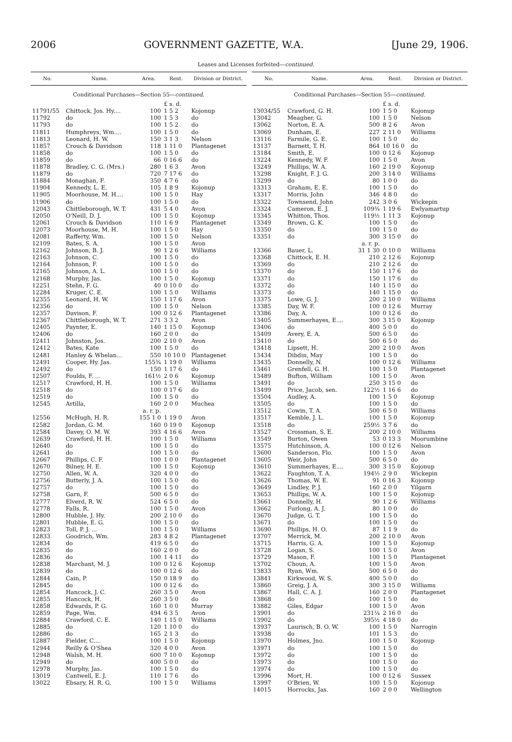2006 GOVERNMENT GAZETTE, W.A. [June 29, 1906.
Leases and Licenses forfeited—continued.
| No. | Name. | Area. | Rent. | Division or District. |
| --- | --- | --- | --- | --- |
| Conditional Purchases—Section 55— continued. | | | | |
| | | | £ s. d. | |
| 11791/55 | Chittock, Jos. Hy.... | 100 | 1 5 2 | Kojonup |
| 11792 | do | 100 | 1 5 3 | do |
| 11793 | do | 100 | 1 5 2 | do |
| 11811 | Humphreys, Wm.... | 100 | 1 5 0 | do |
| 11813 | Leonard, H. W. | 150 | 3 1 3 | Nelson |
| 11857 | Crouch & Davidson | 118 | 1 11 0 | Plantagenet |
| 11858 | do | 100 | 1 5 0 | do |
| 11859 | do | 66 | 0 16 6 | do |
| 11878 | Bradley, C. G. (Mrs.) | 280 | 1 6 3 | Avon |
| 11879 | do | 720 | 7 17 6 | do |
| 11884 | Monaghan, F. | 350 | 4 7 6 | do |
| 11904 | Kennedy, L. E. | 105 | 1 8 9 | Kojonup |
| 11905 | Moorhouse, M. H.... | 100 | 1 5 0 | Hay |
| 11906 | do | 100 | 1 5 0 | do |
| 12043 | Chittleborough, W. T. | 431 | 5 4 0 | Avon |
| 12050 | O'Neill, D. J. | 100 | 1 5 0 | Kojonup |
| 12061 | Crouch & Davidson | 110 | 1 6 9 | Plantagenet |
| 12073 | Moorhouse, M. H. | 100 | 1 5 0 | Hay |
| 12081 | Rafferty, Wm. | 100 | 1 5 0 | Nelson |
| 12109 | Bates, S. A. | 100 | 1 5 0 | Avon |
| 12162 | Johnson, B. J. | 90 | 1 2 6 | Williams |
| 12163 | Johnson, C. | 100 | 1 5 0 | do |
| 12164 | Johnson, F. | 100 | 1 5 0 | do |
| 12165 | Johnson, A. L. | 100 | 1 5 0 | do |
| 12168 | Murphy, Jas. | 100 | 1 5 0 | Kojonup |
| 12251 | Stehn, F. G. | 40 | 0 10 0 | do |
| 12284 | Kruger, C. E. | 100 | 1 5 0 | Williams |
| 12355 | Leonard, H. W. | 150 | 1 17 6 | Avon |
| 12356 | do | 100 | 1 5 0 | Nelson |
| 12357 | Davison, F. | 100 | 0 12 6 | Plantagenet |
| 12367 | Chittleborough, W. T. | 271 | 3 3 2 | Avon |
| 12405 | Paynter, E. | 140 | 1 15 0 | Kojonup |
| 12406 | do | 160 | 2 0 0 | do |
| 12411 | Johnston, Jos. | 200 | 2 10 0 | Avon |
| 12412 | Bates, Kate | 100 | 1 5 0 | do |
| 12481 | Hanley & Whelan... | 550 | 10 10 0 | Plantagenet |
| 12491 | Cooper, Hy. Jas. | 155¾ | 1 19 0 | Williams |
| 12492 | do | 150 | 1 17 6 | do |
| 12507 | Foulds, F. ... | 161½ | 2 0 6 | Kojonup |
| 12517 | Crawford, H. H. | 100 | 1 5 0 | Williams |
| 12518 | do | 100 | 0 17 6 | do |
| 12519 | do | 100 | 1 5 0 | do |
| 12545 | Artilla, | 160 | 2 0 0 | Muchea |
| | | a. r. p. | | |
| 12556 | McHugh, H. R. | 155 1 0 | 1 19 0 | Avon |
| 12582 | Jordan, G. M. | 160 | 0 19 0 | Kojonup |
| 12584 | Davey, O. M. W. | 393 | 4 16 6 | Avon |
| 12639 | Crawford, H. H. | 100 | 1 5 0 | Williams |
| 12640 | do | 100 | 1 5 0 | do |
| 12641 | do | 100 | 1 5 0 | do |
| 12667 | Phillips, C. F. | 100 | 1 0 0 | Plantagenet |
| 12670 | Bilney, H. E. | 100 | 1 5 0 | Kojonup |
| 12750 | Allen, W. A. | 320 | 4 0 0 | do |
| 12756 | Butterly, J. A. | 100 | 1 5 0 | do |
| 12757 | do | 100 | 1 5 0 | do |
| 12758 | Garn, F. | 500 | 6 5 0 | do |
| 12777 | Elverd, R. W. | 524 | 6 5 0 | do |
| 12778 | Falls, R. | 100 | 1 5 0 | Avon |
| 12800 | Hubble, J. Hy. | 200 | 2 10 0 | do |
| 12801 | Hubble, E. G. | 100 | 1 5 0 | do |
| 12823 | Toll, P. J. ... | 100 | 1 5 0 | Williams |
| 12833 | Goodrich, Wm. | 283 | 4 8 2 | Plantagenet |
| 12834 | do | 419 | 6 5 0 | do |
| 12835 | do | 160 | 2 0 0 | do |
| 12836 | do | 100 | 1 4 11 | do |
| 12838 | Marchant, M. J. | 100 | 0 12 6 | Kojonup |
| 12839 | do | 100 | 0 12 6 | do |
| 12844 | Cain, P. | 150 | 0 18 9 | do |
| 12845 | do | 100 | 0 12 6 | do |
| 12854 | Hancock, J. C. | 260 | 3 5 0 | Avon |
| 12855 | Hancock, H. | 260 | 3 5 0 | do |
| 12858 | Edwards, P. G. | 160 | 1 0 0 | Murray |
| 12859 | Page, Wm. | 494 | 6 3 5 | Avon |
| 12884 | Crawford, C. E. | 140 | 1 15 0 | Williams |
| 12885 | do | 120 | 1 10 0 | do |
| 12886 | do | 165 | 2 1 3 | do |
| 12887 | Fielder, C.... | 100 | 1 5 0 | Kojonup |
| 12944 | Reilly & O'Shea | 320 | 4 0 0 | Avon |
| 12948 | Walsh, M. H. | 600 | 7 10 0 | Kojonup |
| 12949 | do | 400 | 5 0 0 | do |
| 12978 | Murphy, Jas. | 100 | 1 5 0 | do |
| 13019 | Cantwell, E. J. | 110 | 1 7 6 | do |
| 13022 | Ebsary, H. R. G. | 100 | 1 5 0 | Williams |
| No. | Name. | Area. | Rent. | Division or District. |
| --- | --- | --- | --- | --- |
| Conditional Purchases—Section 55— continued. | | | | |
| | | | £ s. d. | |
| 13034/55 | Crawford, G. H. | 100 | 1 5 0 | Kojonup |
| 13042 | Meagher, G. | 100 | 1 5 0 | Nelson |
| 13062 | Norton, E. A. | 500 | 8 2 6 | Avon |
| 13069 | Dunham, E. | 227 | 2 11 0 | Williams |
| 13116 | Farmile, G. E. | 100 | 1 5 0 | do |
| 13137 | Barnett, T. H. | 864 | 10 16 0 | do |
| 13184 | Smith, E. | 100 | 0 12 6 | Kojonup |
| 13224 | Kennedy, W. F. | 100 | 1 5 0 | Avon |
| 13249 | Phillips, W. A. | 160 | 2 19 0 | Kojonup |
| 13298 | Knight, F. J. G. | 200 | 3 14 0 | Williams |
| 13299 | do | 80 | 1 0 0 | do |
| 13313 | Graham, E. E. | 100 | 1 5 0 | do |
| 13317 | Morris, John | 346 | 4 8 0 | do |
| 13322 | Townsend, John | 242 | 3 0 6 | Wickepin |
| 13324 | Cameron, E. J. | 109¾ | 1 19 6 | Ewlyamartup |
| 13345 | Whitton, Thos. | 119½ | 1 11 3 | Kojonup |
| 13349 | Brown, G. K. | 100 | 1 5 0 | do |
| 13350 | do | 100 | 1 5 0 | do |
| 13351 | do | 300 | 3 15 0 | do |
| | | a. r. p. | | |
| 13366 | Bauer, L. | 31 1 30 | 0 10 0 | Williams |
| 13368 | Chittock, E. H. | 210 | 2 12 6 | Kojonup |
| 13369 | do | 210 | 2 12 6 | do |
| 13370 | do | 150 | 1 17 6 | do |
| 13371 | do | 150 | 1 17 6 | do |
| 13372 | do | 140 | 1 15 0 | do |
| 13373 | do | 140 | 1 15 0 | do |
| 13375 | Lowe, G. J. | 200 | 2 10 0 | Williams |
| 13385 | Day, W. F. | 100 | 0 12 6 | Murray |
| 13386 | Day, A. | 100 | 0 12 6 | do |
| 13405 | Summerhayes, E.... | 300 | 3 15 0 | Kojonup |
| 13406 | do | 400 | 5 0 0 | do |
| 13409 | Avery, E. A. | 500 | 6 5 0 | do |
| 13410 | do | 500 | 6 5 0 | do |
| 13418 | Lipsett, H. | 200 | 2 10 0 | Avon |
| 13434 | Dibdin, May | 100 | 1 5 0 | do |
| 13435 | Donnelly, N. | 100 | 0 12 6 | Williams |
| 13461 | Grenfell, G. H. | 100 | 1 5 0 | Plantagenet |
| 13489 | Bufton, William | 100 | 1 5 0 | Avon |
| 13491 | do | 250 | 3 15 0 | do |
| 13499 | Price, Jacob, sen. | 122½ | 1 16 6 | do |
| 13504 | Audley, A. | 100 | 1 5 0 | Kojonup |
| 13505 | do | 100 | 1 5 0 | do |
| 13512 | Cowin, T. A. | 500 | 6 5 0 | Williams |
| 13517 | Kemble, J. L. | 100 | 1 5 0 | Kojonup |
| 13518 | do | 259½ | 3 7 6 | do |
| 13527 | Crossman, S. E. | 200 | 2 10 0 | Williams |
| 13549 | Burton, Owen | 53 | 0 13 3 | Moorumbine |
| 13575 | Hutchinson, A. | 100 | 0 12 6 | Nelson |
| 13600 | Sanderson, Flo. | 100 | 1 5 0 | Avon |
| 13605 | Weir, John | 500 | 6 5 0 | do |
| 13610 | Summerhayes, E.... | 300 | 3 15 0 | Kojonup |
| 13622 | Faughton, T. A. | 194½ | 2 9 0 | Wickepin |
| 13626 | Thomas, W. E. | 91 | 0 16 3 | Kojonup |
| 13649 | Lindley, P. J. | 160 | 2 0 0 | Yilgarn |
| 13653 | Phillips, W. A. | 100 | 1 5 0 | Kojonup |
| 13661 | Donnelly, H. | 90 | 1 2 6 | Williams |
| 13662 | Furlong, A. J. | 80 | 1 0 0 | do |
| 13670 | Judge, G. T. | 100 | 1 5 0 | do |
| 13671 | do | 100 | 1 5 0 | do |
| 13690 | Phillips, H. O. | 87 | 1 1 9 | do |
| 13707 | Merrick, M. | 200 | 2 10 0 | Avon |
| 13715 | Harris, G. A. | 100 | 1 5 0 | Kojonup |
| 13728 | Logan, S. | 100 | 1 5 0 | Avon |
| 13729 | Mason, F. | 100 | 1 5 0 | Plantagenet |
| 13702 | Choun, A. | 100 | 1 5 0 | Avon |
| 13833 | Ryan, Wm. | 500 | 6 5 0 | do |
| 13841 | Kirkwood, W. S. | 400 | 5 0 0 | do |
| 13860 | Greig, J. A. | 300 | 3 15 0 | Williams |
| 13867 | Hall, C. A. J. | 160 | 2 0 0 | Plantagenet |
| 13868 | do | 100 | 1 5 0 | do |
| 13882 | Giles, Edgar | 100 | 1 5 0 | Avon |
| 13901 | do | 231¼ | 2 16 0 | do |
| 13902 | do | 395½ | 4 18 0 | do |
| 13937 | Laurisch, B. O. W. | 100 | 1 5 0 | Narrogin |
| 13938 | do | 101 | 1 5 3 | do |
| 13970 | Holmes, Jno. | 100 | 1 5 0 | Kojonup |
| 13971 | do | 100 | 1 5 0 | do |
| 13972 | do | 100 | 1 5 0 | do |
| 13973 | do | 100 | 1 5 0 | do |
| 13974 | do | 100 | 1 5 0 | do |
| 13996 | Mort, H. | 100 | 0 12 6 | Sussex |
| 13997 | O'Brien, W. | 100 | 1 5 0 | Kojonup |
| 14015 | Horrocks, Jas. | 160 | 2 0 0 | Wellington |